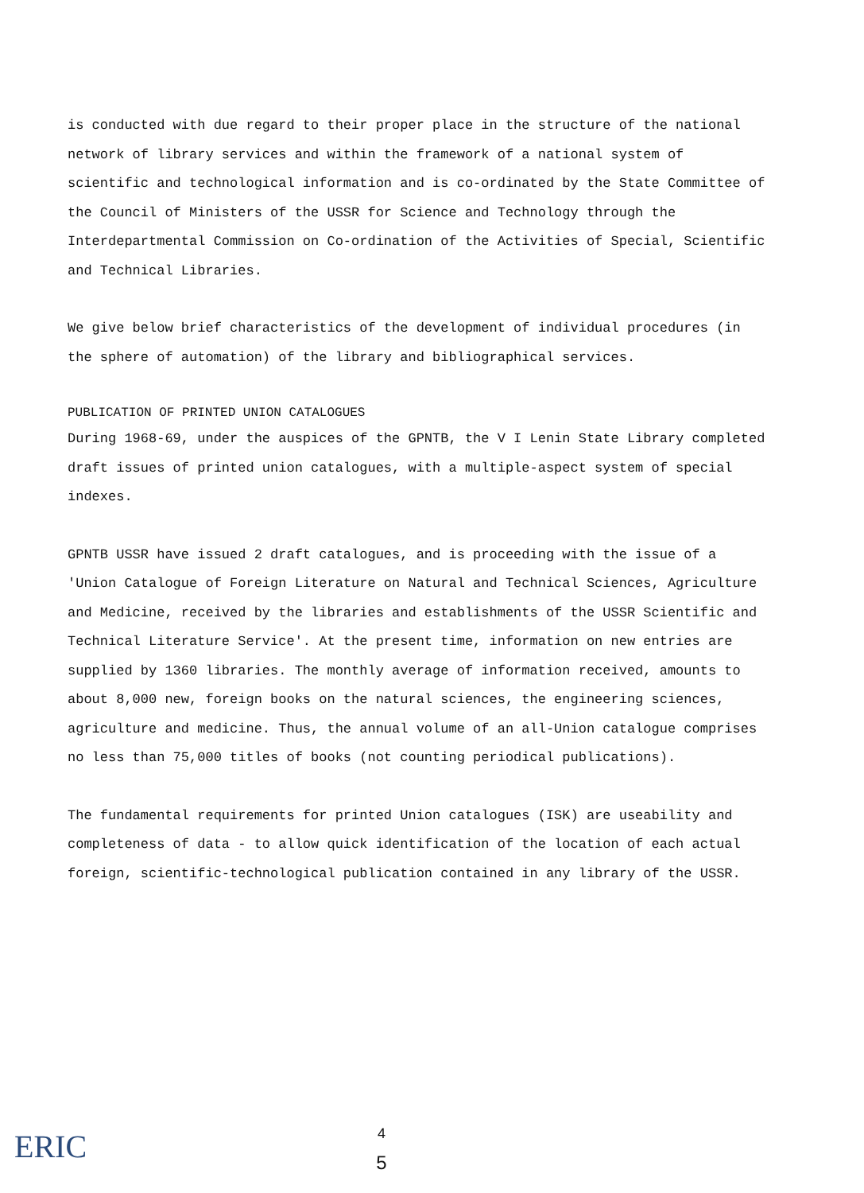is conducted with due regard to their proper place in the structure of the national network of library services and within the framework of a national system of scientific and technological information and is co-ordinated by the State Committee of the Council of Ministers of the USSR for Science and Technology through the Interdepartmental Commission on Co-ordination of the Activities of Special, Scientific and Technical Libraries.
We give below brief characteristics of the development of individual procedures (in the sphere of automation) of the library and bibliographical services.
PUBLICATION OF PRINTED UNION CATALOGUES
During 1968-69, under the auspices of the GPNTB, the V I Lenin State Library completed draft issues of printed union catalogues, with a multiple-aspect system of special indexes.
GPNTB USSR have issued 2 draft catalogues, and is proceeding with the issue of a 'Union Catalogue of Foreign Literature on Natural and Technical Sciences, Agriculture and Medicine, received by the libraries and establishments of the USSR Scientific and Technical Literature Service'. At the present time, information on new entries are supplied by 1360 libraries. The monthly average of information received, amounts to about 8,000 new, foreign books on the natural sciences, the engineering sciences, agriculture and medicine. Thus, the annual volume of an all-Union catalogue comprises no less than 75,000 titles of books (not counting periodical publications).
The fundamental requirements for printed Union catalogues (ISK) are useability and completeness of data - to allow quick identification of the location of each actual foreign, scientific-technological publication contained in any library of the USSR.
ERIC
4
5